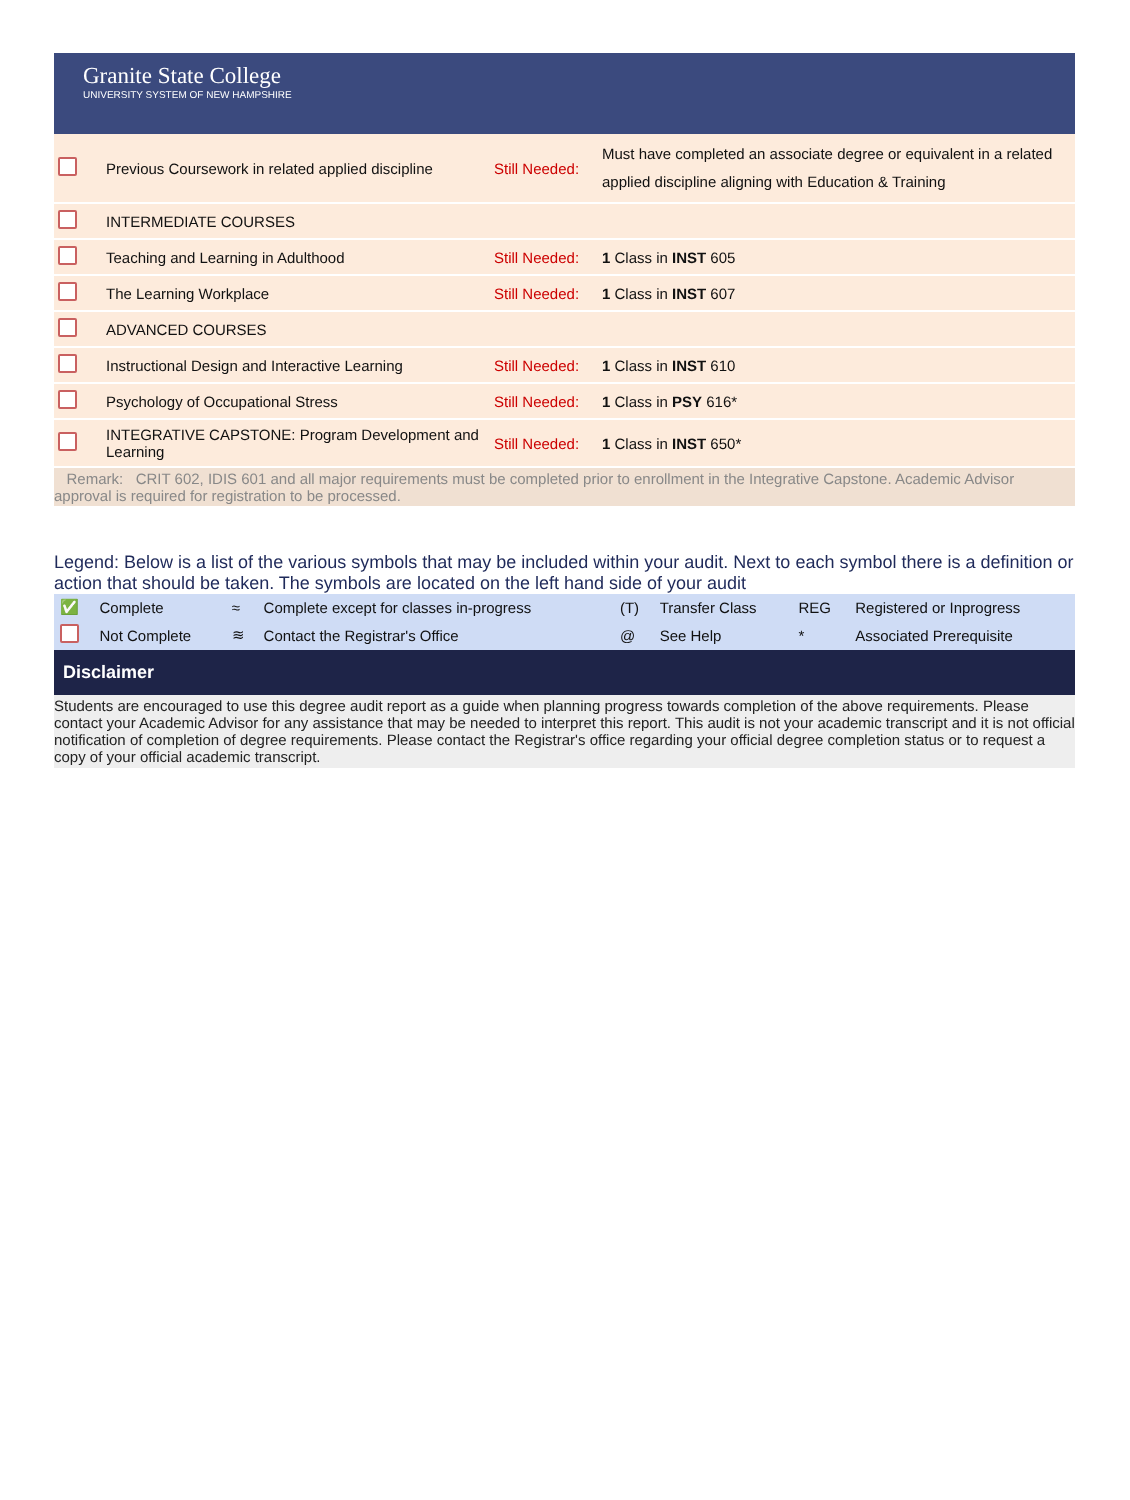Granite State College
UNIVERSITY SYSTEM OF NEW HAMPSHIRE
| | Previous Coursework in related applied discipline | Still Needed: | Must have completed an associate degree or equivalent in a related applied discipline aligning with Education & Training |
| | INTERMEDIATE COURSES | | |
| | Teaching and Learning in Adulthood | Still Needed: | 1 Class in INST 605 |
| | The Learning Workplace | Still Needed: | 1 Class in INST 607 |
| | ADVANCED COURSES | | |
| | Instructional Design and Interactive Learning | Still Needed: | 1 Class in INST 610 |
| | Psychology of Occupational Stress | Still Needed: | 1 Class in PSY 616* |
| | INTEGRATIVE CAPSTONE: Program Development and Learning | Still Needed: | 1 Class in INST 650* |
Remark: CRIT 602, IDIS 601 and all major requirements must be completed prior to enrollment in the Integrative Capstone. Academic Advisor approval is required for registration to be processed.
Legend: Below is a list of the various symbols that may be included within your audit. Next to each symbol there is a definition or action that should be taken. The symbols are located on the left hand side of your audit
| ✅ | Complete | ≈ | Complete except for classes in-progress | (T) | Transfer Class | REG | Registered or Inprogress |
| | Not Complete | ≋ | Contact the Registrar's Office | @ | See Help | * | Associated Prerequisite |
Disclaimer
Students are encouraged to use this degree audit report as a guide when planning progress towards completion of the above requirements. Please contact your Academic Advisor for any assistance that may be needed to interpret this report. This audit is not your academic transcript and it is not official notification of completion of degree requirements. Please contact the Registrar's office regarding your official degree completion status or to request a copy of your official academic transcript.